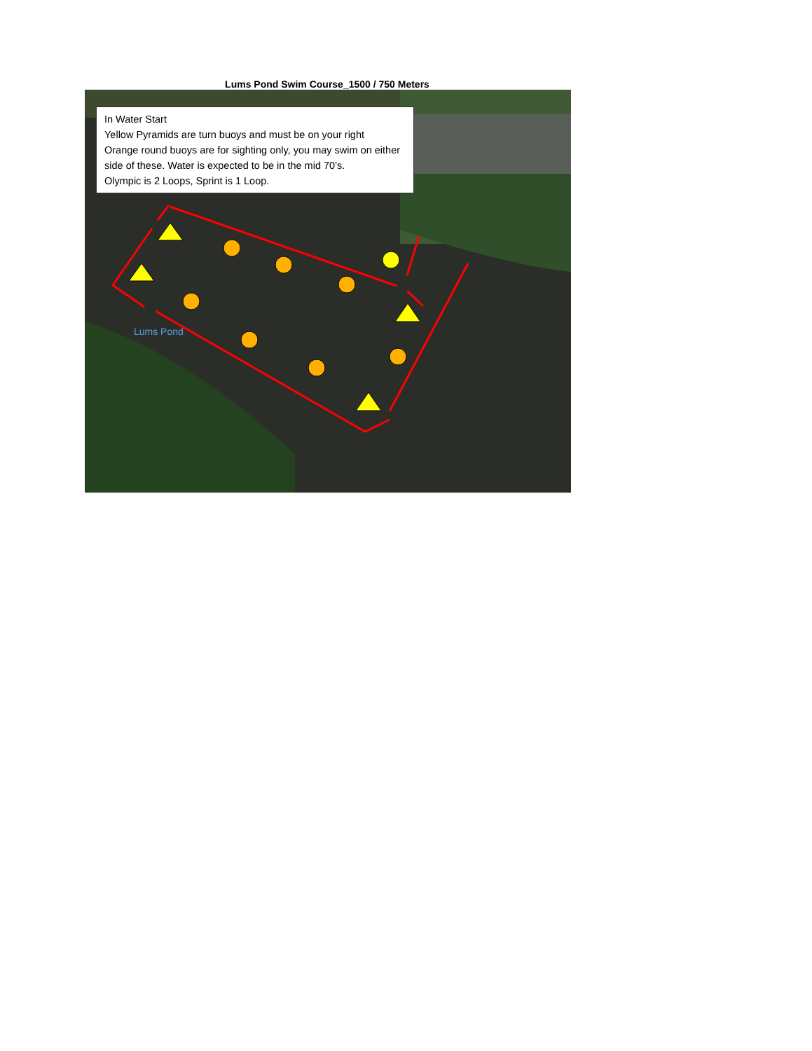Lums Pond Swim Course_1500 / 750 Meters
Lums Pond
In Water Start
Yellow Pyramids are turn buoys and must be on your right
Orange round buoys are for sighting only, you may swim on either side of these. Water is expected to be in the mid 70’s.
Olympic is 2 Loops, Sprint is 1 Loop.